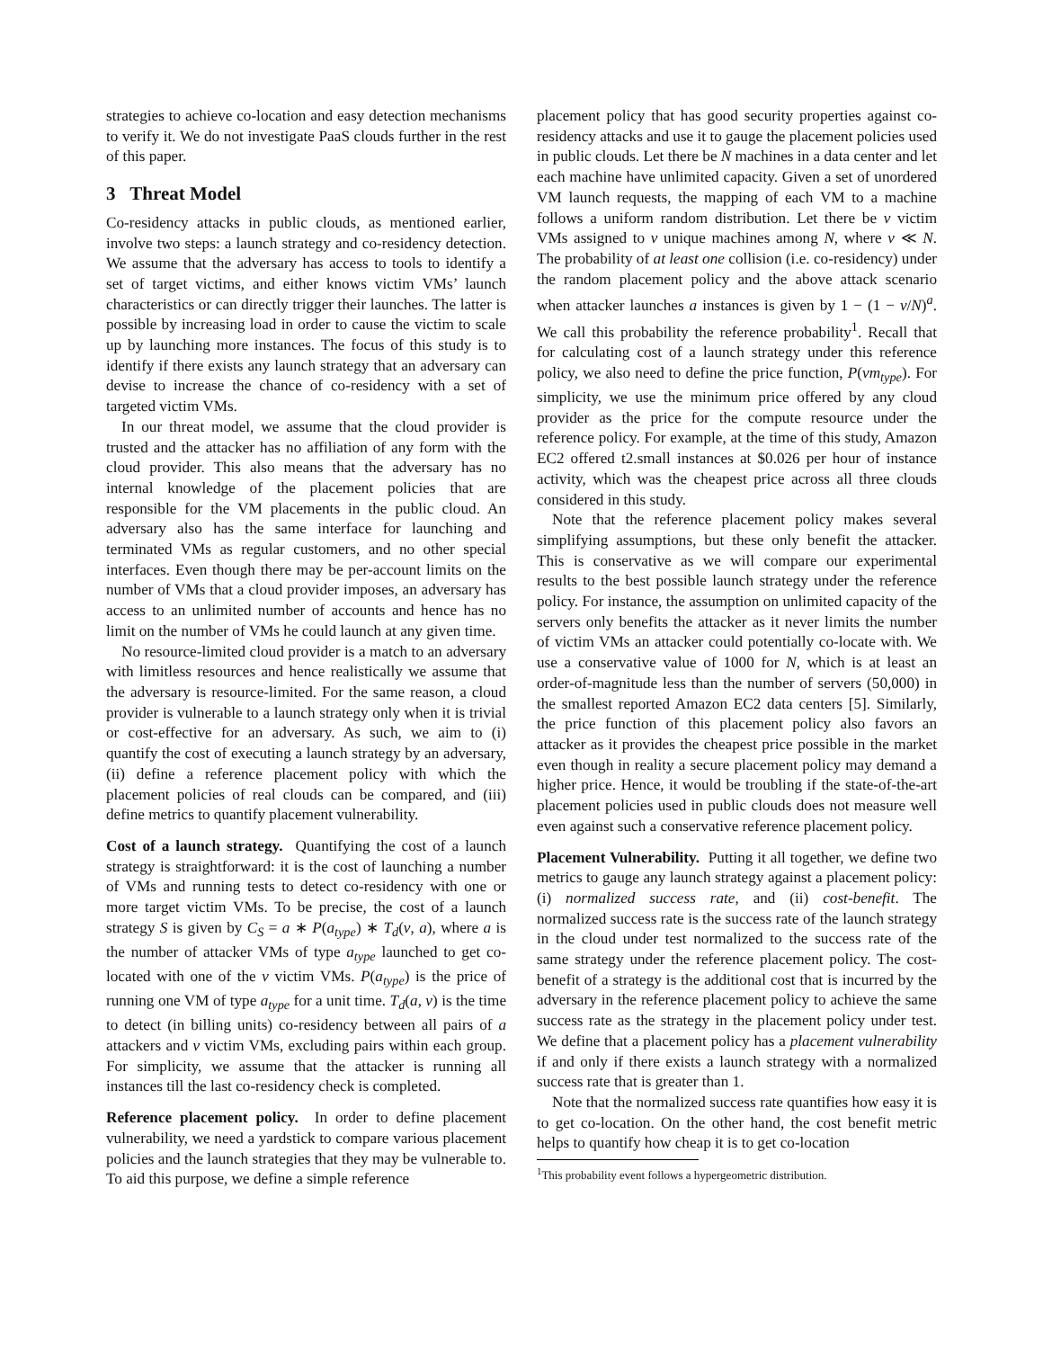strategies to achieve co-location and easy detection mechanisms to verify it. We do not investigate PaaS clouds further in the rest of this paper.
3 Threat Model
Co-residency attacks in public clouds, as mentioned earlier, involve two steps: a launch strategy and co-residency detection. We assume that the adversary has access to tools to identify a set of target victims, and either knows victim VMs’ launch characteristics or can directly trigger their launches. The latter is possible by increasing load in order to cause the victim to scale up by launching more instances. The focus of this study is to identify if there exists any launch strategy that an adversary can devise to increase the chance of co-residency with a set of targeted victim VMs.
In our threat model, we assume that the cloud provider is trusted and the attacker has no affiliation of any form with the cloud provider. This also means that the adversary has no internal knowledge of the placement policies that are responsible for the VM placements in the public cloud. An adversary also has the same interface for launching and terminated VMs as regular customers, and no other special interfaces. Even though there may be per-account limits on the number of VMs that a cloud provider imposes, an adversary has access to an unlimited number of accounts and hence has no limit on the number of VMs he could launch at any given time.
No resource-limited cloud provider is a match to an adversary with limitless resources and hence realistically we assume that the adversary is resource-limited. For the same reason, a cloud provider is vulnerable to a launch strategy only when it is trivial or cost-effective for an adversary. As such, we aim to (i) quantify the cost of executing a launch strategy by an adversary, (ii) define a reference placement policy with which the placement policies of real clouds can be compared, and (iii) define metrics to quantify placement vulnerability.
Cost of a launch strategy. Quantifying the cost of a launch strategy is straightforward: it is the cost of launching a number of VMs and running tests to detect co-residency with one or more target victim VMs. To be precise, the cost of a launch strategy S is given by C<sub>S</sub> = a ∗ P(a<sub>type</sub>) ∗ T<sub>d</sub>(v, a), where a is the number of attacker VMs of type a<sub>type</sub> launched to get co-located with one of the v victim VMs. P(a<sub>type</sub>) is the price of running one VM of type a<sub>type</sub> for a unit time. T<sub>d</sub>(a, v) is the time to detect (in billing units) co-residency between all pairs of a attackers and v victim VMs, excluding pairs within each group. For simplicity, we assume that the attacker is running all instances till the last co-residency check is completed.
Reference placement policy. In order to define placement vulnerability, we need a yardstick to compare various placement policies and the launch strategies that they may be vulnerable to. To aid this purpose, we define a simple reference
placement policy that has good security properties against co-residency attacks and use it to gauge the placement policies used in public clouds. Let there be N machines in a data center and let each machine have unlimited capacity. Given a set of unordered VM launch requests, the mapping of each VM to a machine follows a uniform random distribution. Let there be v victim VMs assigned to v unique machines among N, where v ≪ N. The probability of at least one collision (i.e. co-residency) under the random placement policy and the above attack scenario when attacker launches a instances is given by 1 − (1 − v/N)<sup>a</sup>. We call this probability the reference probability<sup>1</sup>. Recall that for calculating cost of a launch strategy under this reference policy, we also need to define the price function, P(vm<sub>type</sub>). For simplicity, we use the minimum price offered by any cloud provider as the price for the compute resource under the reference policy. For example, at the time of this study, Amazon EC2 offered t2.small instances at $0.026 per hour of instance activity, which was the cheapest price across all three clouds considered in this study.
Note that the reference placement policy makes several simplifying assumptions, but these only benefit the attacker. This is conservative as we will compare our experimental results to the best possible launch strategy under the reference policy. For instance, the assumption on unlimited capacity of the servers only benefits the attacker as it never limits the number of victim VMs an attacker could potentially co-locate with. We use a conservative value of 1000 for N, which is at least an order-of-magnitude less than the number of servers (50,000) in the smallest reported Amazon EC2 data centers [5]. Similarly, the price function of this placement policy also favors an attacker as it provides the cheapest price possible in the market even though in reality a secure placement policy may demand a higher price. Hence, it would be troubling if the state-of-the-art placement policies used in public clouds does not measure well even against such a conservative reference placement policy.
Placement Vulnerability. Putting it all together, we define two metrics to gauge any launch strategy against a placement policy: (i) normalized success rate, and (ii) cost-benefit. The normalized success rate is the success rate of the launch strategy in the cloud under test normalized to the success rate of the same strategy under the reference placement policy. The cost-benefit of a strategy is the additional cost that is incurred by the adversary in the reference placement policy to achieve the same success rate as the strategy in the placement policy under test. We define that a placement policy has a placement vulnerability if and only if there exists a launch strategy with a normalized success rate that is greater than 1.
Note that the normalized success rate quantifies how easy it is to get co-location. On the other hand, the cost benefit metric helps to quantify how cheap it is to get co-location
<sup>1</sup> This probability event follows a hypergeometric distribution.